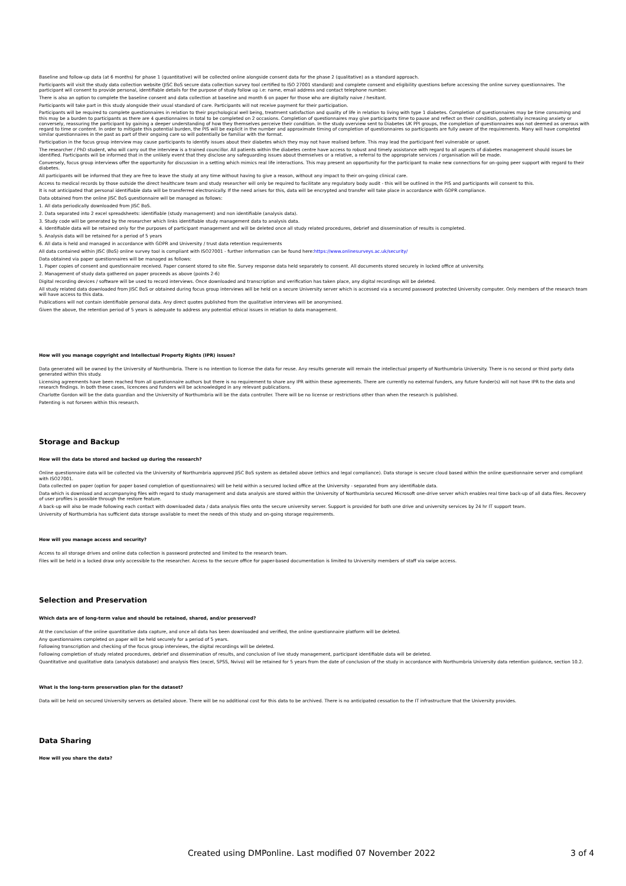Baseline and follow-up data (at 6 months) for phase 1 (quantitative) will be collected online alongside consent data for the phase 2 (qualitative) as a standard approach.
Participants will visit the study data collection website (JISC BoS secure data collection survey tool certified to ISO 27001 standard) and complete consent and eligibility questions before accessing the online survey questionnaires. The participant will consent to provide personal, identifiable details for the purpose of study follow up i.e: name, email address and contact telephone number.
There is also an option to complete the baseline consent and data collection at baseline and month 6 on paper for those who are digitally naive / hesitant.
Participants will take part in this study alongside their usual standard of care. Participants will not receive payment for their participation.
Participants will be required to complete questionnaires in relation to their psychological well being, treatment satisfaction and quality of life in relation to living with type 1 diabetes. Completion of questionnaires may be time consuming and this may be a burden to participants as there are 4 questionnaires in total to be completed on 2 occasions. Completion of questionnaires may give participants time to pause and reflect on their condition, potentially increasing anxiety or conversely, reassuring the participant by gaining a deeper understanding of how they themselves perceive their condition. In the study overview sent to Diabetes UK PPI groups, the completion of questionnaires was not deemed as onerous with regard to time or content. In order to mitigate this potential burden, the PIS will be explicit in the number and approximate timing of completion of questionnaires so participants are fully aware of the requirements. Many will have completed similar questionnaires in the past as part of their ongoing care so will potentially be familiar with the format.
Participation in the focus group interview may cause participants to identify issues about their diabetes which they may not have realised before. This may lead the participant feel vulnerable or upset.
The researcher / PhD student, who will carry out the interview is a trained councillor. All patients within the diabetes centre have access to robust and timely assistance with regard to all aspects of diabetes management should issues be identified. Participants will be informed that in the unlikely event that they disclose any safeguarding issues about themselves or a relative, a referral to the appropriate services / organisation will be made.
Conversely, focus group interviews offer the opportunity for discussion in a setting which mimics real life interactions. This may present an opportunity for the participant to make new connections for on-going peer support with regard to their diabetes.
All participants will be informed that they are free to leave the study at any time without having to give a reason, without any impact to their on-going clinical care.
Access to medical records by those outside the direct healthcare team and study researcher will only be required to facilitate any regulatory body audit - this will be outlined in the PIS and participants will consent to this.
It is not anticipated that personal identifiable data will be transferred electronically. If the need arises for this, data will be encrypted and transfer will take place in accordance with GDPR compliance.
Data obtained from the online JISC BoS questionnaire will be managed as follows:
1. All data periodically downloaded from JISC BoS.
2. Data separated into 2 excel spreadsheets: identifiable (study management) and non identifiable (analysis data).
3. Study code will be generated by the researcher which links identifiable study management data to analysis data.
4. Identifiable data will be retained only for the purposes of participant management and will be deleted once all study related procedures, debrief and dissemination of results is completed.
5. Analysis data will be retained for a period of 5 years
6. All data is held and managed in accordance with GDPR and University / trust data retention requirements
All data contained within JISC (BoS) online survey tool is compliant with ISO27001 - further information can be found here:https://www.onlinesurveys.ac.uk/security/
Data obtained via paper questionnaires will be managed as follows:
1. Paper copies of consent and questionnaire received. Paper consent stored to site file. Survey response data held separately to consent. All documents stored securely in locked office at university.
2. Management of study data gathered on paper proceeds as above (points 2-6)
Digital recording devices / software will be used to record interviews. Once downloaded and transcription and verification has taken place, any digital recordings will be deleted.
All study related data downloaded from JISC BoS or obtained during focus group interviews will be held on a secure University server which is accessed via a secured password protected University computer. Only members of the research team will have access to this data.
Publications will not contain identifiable personal data. Any direct quotes published from the qualitative interviews will be anonymised.
Given the above, the retention period of 5 years is adequate to address any potential ethical issues in relation to data management.
How will you manage copyright and Intellectual Property Rights (IPR) issues?
Data generated will be owned by the University of Northumbria. There is no intention to license the data for reuse. Any results generate will remain the intellectual property of Northumbria University. There is no second or third party data generated within this study.
Licensing agreements have been reached from all questionnaire authors but there is no requirement to share any IPR within these agreements. There are currently no external funders, any future funder(s) will not have IPR to the data and research findings. In both these cases, licencees and funders will be acknowledged in any relevant publications.
Charlotte Gordon will be the data guardian and the University of Northumbria will be the data controller. There will be no license or restrictions other than when the research is published.
Patenting is not forseen within this research.
Storage and Backup
How will the data be stored and backed up during the research?
Online questionnaire data will be collected via the University of Northumbria approved JISC BoS system as detailed above (ethics and legal compliance). Data storage is secure cloud based within the online questionnaire server and compliant with ISO27001.
Data collected on paper (option for paper based completion of questionnaires) will be held within a secured locked office at the University - separated from any identifiable data.
Data which is download and accompanying files with regard to study management and data analysis are stored within the University of Northumbria secured Microsoft one-drive server which enables real time back-up of all data files. Recovery of user profiles is possible through the restore feature.
A back-up will also be made following each contact with downloaded data / data analysis files onto the secure university server. Support is provided for both one drive and university services by 24 hr IT support team.
University of Northumbria has sufficient data storage available to meet the needs of this study and on-going storage requirements.
How will you manage access and security?
Access to all storage drives and online data collection is password protected and limited to the research team.
Files will be held in a locked draw only accessible to the researcher. Access to the secure office for paper-based documentation is limited to University members of staff via swipe access.
Selection and Preservation
Which data are of long-term value and should be retained, shared, and/or preserved?
At the conclusion of the online quantitative data capture, and once all data has been downloaded and verified, the online questionnaire platform will be deleted.
Any questionnaires completed on paper will be held securely for a period of 5 years.
Following transcription and checking of the focus group interviews, the digital recordings will be deleted.
Following completion of study related procedures, debrief and dissemination of results, and conclusion of live study management, participant identifiable data will be deleted.
Quantitative and qualitative data (analysis database) and analysis files (excel, SPSS, Nvivo) will be retained for 5 years from the date of conclusion of the study in accordance with Northumbria University data retention guidance, section 10.2.
What is the long-term preservation plan for the dataset?
Data will be held on secured University servers as detailed above. There will be no additional cost for this data to be archived. There is no anticipated cessation to the IT infrastructure that the University provides.
Data Sharing
How will you share the data?
Created using DMPonline. Last modified 07 November 2022 3 of 4